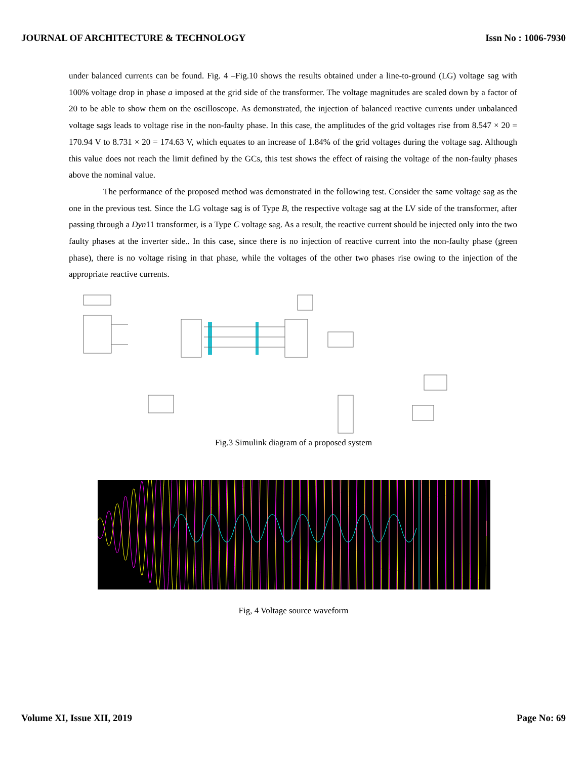JOURNAL OF ARCHITECTURE & TECHNOLOGY Issn No : 1006-7930
under balanced currents can be found. Fig. 4 –Fig.10 shows the results obtained under a line-to-ground (LG) voltage sag with 100% voltage drop in phase a imposed at the grid side of the transformer. The voltage magnitudes are scaled down by a factor of 20 to be able to show them on the oscilloscope. As demonstrated, the injection of balanced reactive currents under unbalanced voltage sags leads to voltage rise in the non-faulty phase. In this case, the amplitudes of the grid voltages rise from 8.547 × 20 = 170.94 V to 8.731 × 20 = 174.63 V, which equates to an increase of 1.84% of the grid voltages during the voltage sag. Although this value does not reach the limit defined by the GCs, this test shows the effect of raising the voltage of the non-faulty phases above the nominal value.
The performance of the proposed method was demonstrated in the following test. Consider the same voltage sag as the one in the previous test. Since the LG voltage sag is of Type B, the respective voltage sag at the LV side of the transformer, after passing through a Dyn11 transformer, is a Type C voltage sag. As a result, the reactive current should be injected only into the two faulty phases at the inverter side.. In this case, since there is no injection of reactive current into the non-faulty phase (green phase), there is no voltage rising in that phase, while the voltages of the other two phases rise owing to the injection of the appropriate reactive currents.
Fig.3 Simulink diagram of a proposed system
Fig, 4 Voltage source waveform
Volume XI, Issue XII, 2019 Page No: 69